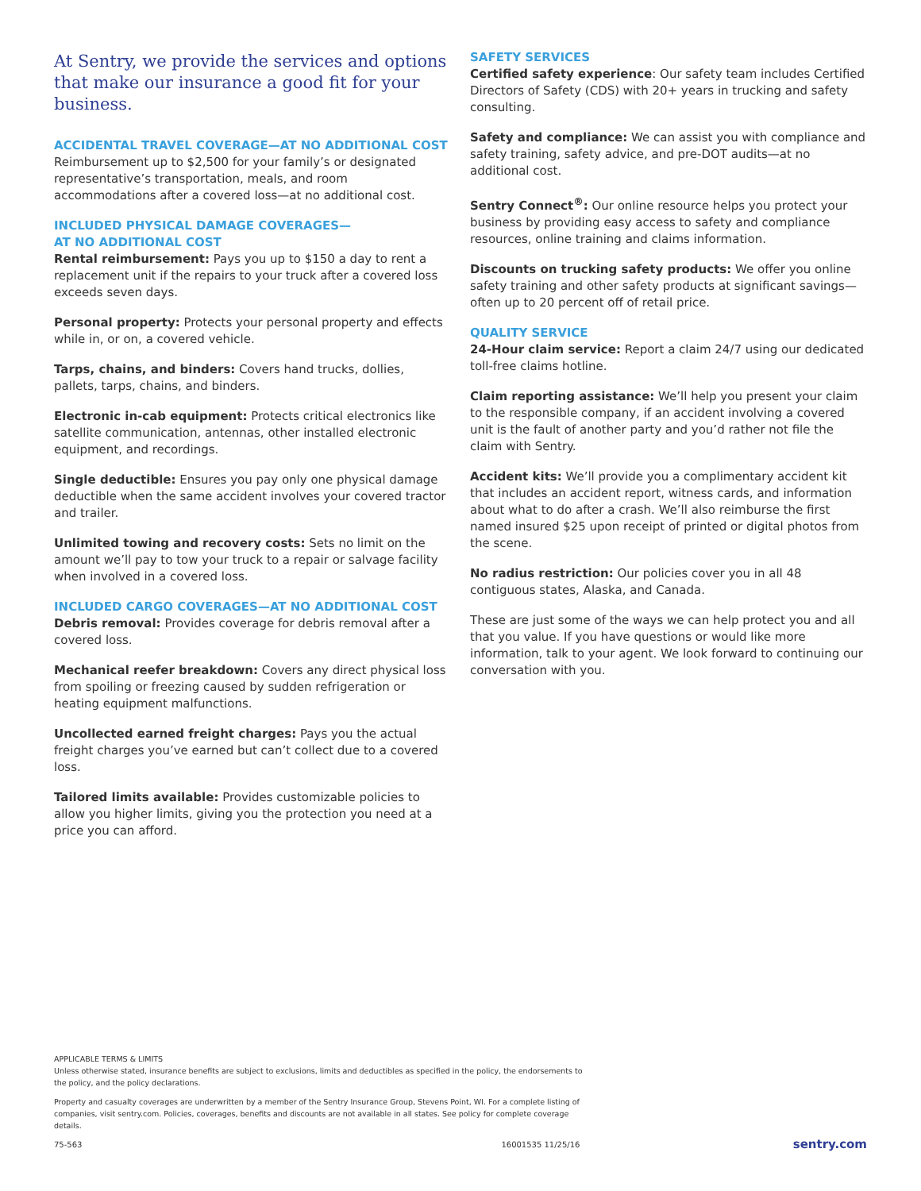At Sentry, we provide the services and options that make our insurance a good fit for your business.
ACCIDENTAL TRAVEL COVERAGE—AT NO ADDITIONAL COST
Reimbursement up to $2,500 for your family’s or designated representative’s transportation, meals, and room accommodations after a covered loss—at no additional cost.
INCLUDED PHYSICAL DAMAGE COVERAGES—
AT NO ADDITIONAL COST
Rental reimbursement: Pays you up to $150 a day to rent a replacement unit if the repairs to your truck after a covered loss exceeds seven days.
Personal property: Protects your personal property and effects while in, or on, a covered vehicle.
Tarps, chains, and binders: Covers hand trucks, dollies, pallets, tarps, chains, and binders.
Electronic in-cab equipment: Protects critical electronics like satellite communication, antennas, other installed electronic equipment, and recordings.
Single deductible: Ensures you pay only one physical damage deductible when the same accident involves your covered tractor and trailer.
Unlimited towing and recovery costs: Sets no limit on the amount we’ll pay to tow your truck to a repair or salvage facility when involved in a covered loss.
INCLUDED CARGO COVERAGES—AT NO ADDITIONAL COST
Debris removal: Provides coverage for debris removal after a covered loss.
Mechanical reefer breakdown: Covers any direct physical loss from spoiling or freezing caused by sudden refrigeration or heating equipment malfunctions.
Uncollected earned freight charges: Pays you the actual freight charges you’ve earned but can’t collect due to a covered loss.
Tailored limits available: Provides customizable policies to allow you higher limits, giving you the protection you need at a price you can afford.
SAFETY SERVICES
Certified safety experience: Our safety team includes Certified Directors of Safety (CDS) with 20+ years in trucking and safety consulting.
Safety and compliance: We can assist you with compliance and safety training, safety advice, and pre-DOT audits—at no additional cost.
Sentry Connect<sup>®</sup>: Our online resource helps you protect your business by providing easy access to safety and compliance resources, online training and claims information.
Discounts on trucking safety products: We offer you online safety training and other safety products at significant savings—often up to 20 percent off of retail price.
QUALITY SERVICE
24-Hour claim service: Report a claim 24/7 using our dedicated toll-free claims hotline.
Claim reporting assistance: We’ll help you present your claim to the responsible company, if an accident involving a covered unit is the fault of another party and you’d rather not file the claim with Sentry.
Accident kits: We’ll provide you a complimentary accident kit that includes an accident report, witness cards, and information about what to do after a crash. We’ll also reimburse the first named insured $25 upon receipt of printed or digital photos from the scene.
No radius restriction: Our policies cover you in all 48 contiguous states, Alaska, and Canada.
These are just some of the ways we can help protect you and all that you value. If you have questions or would like more information, talk to your agent. We look forward to continuing our conversation with you.
APPLICABLE TERMS & LIMITS
Unless otherwise stated, insurance benefits are subject to exclusions, limits and deductibles as specified in the policy, the endorsements to the policy, and the policy declarations.
Property and casualty coverages are underwritten by a member of the Sentry Insurance Group, Stevens Point, WI. For a complete listing of companies, visit sentry.com. Policies, coverages, benefits and discounts are not available in all states. See policy for complete coverage details.
75-563 16001535 11/25/16 sentry.com